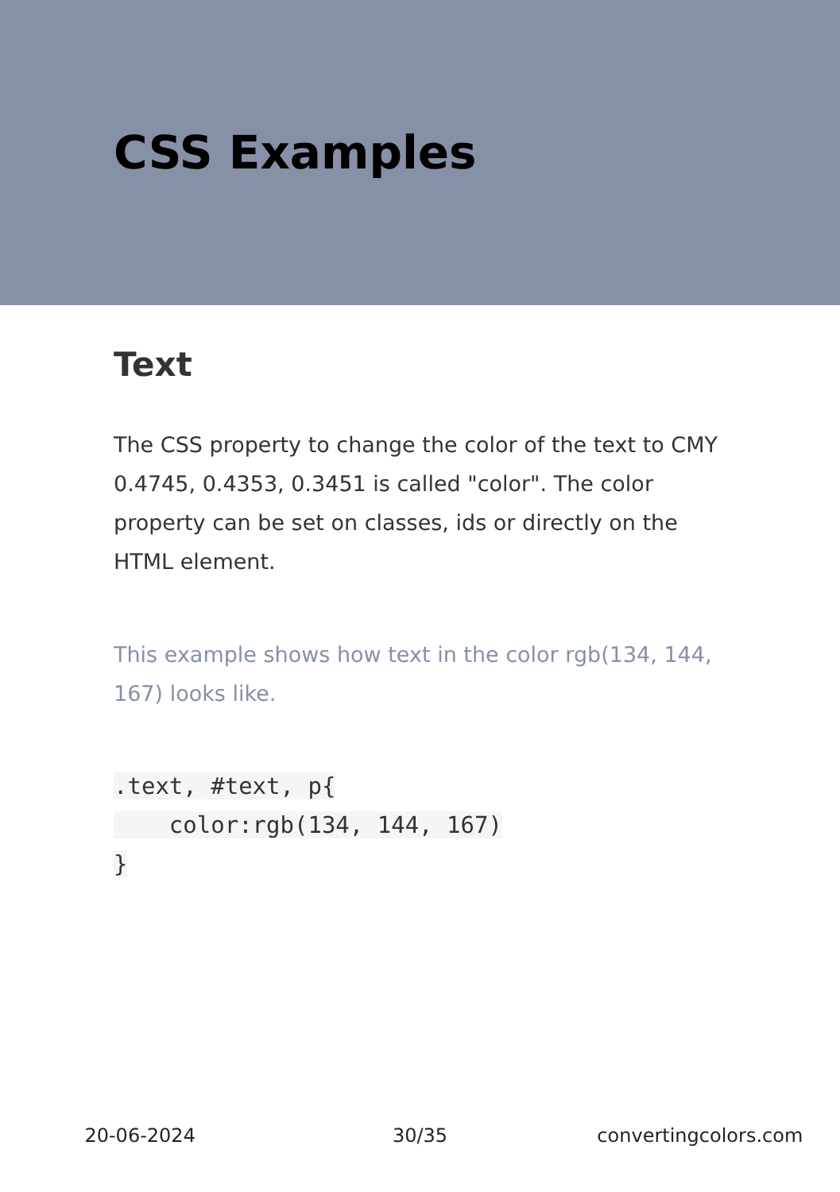CSS Examples
Text
The CSS property to change the color of the text to CMY 0.4745, 0.4353, 0.3451 is called "color". The color property can be set on classes, ids or directly on the HTML element.
This example shows how text in the color rgb(134, 144, 167) looks like.
.text, #text, p{
    color:rgb(134, 144, 167)
}
20-06-2024 30/35 convertingcolors.com